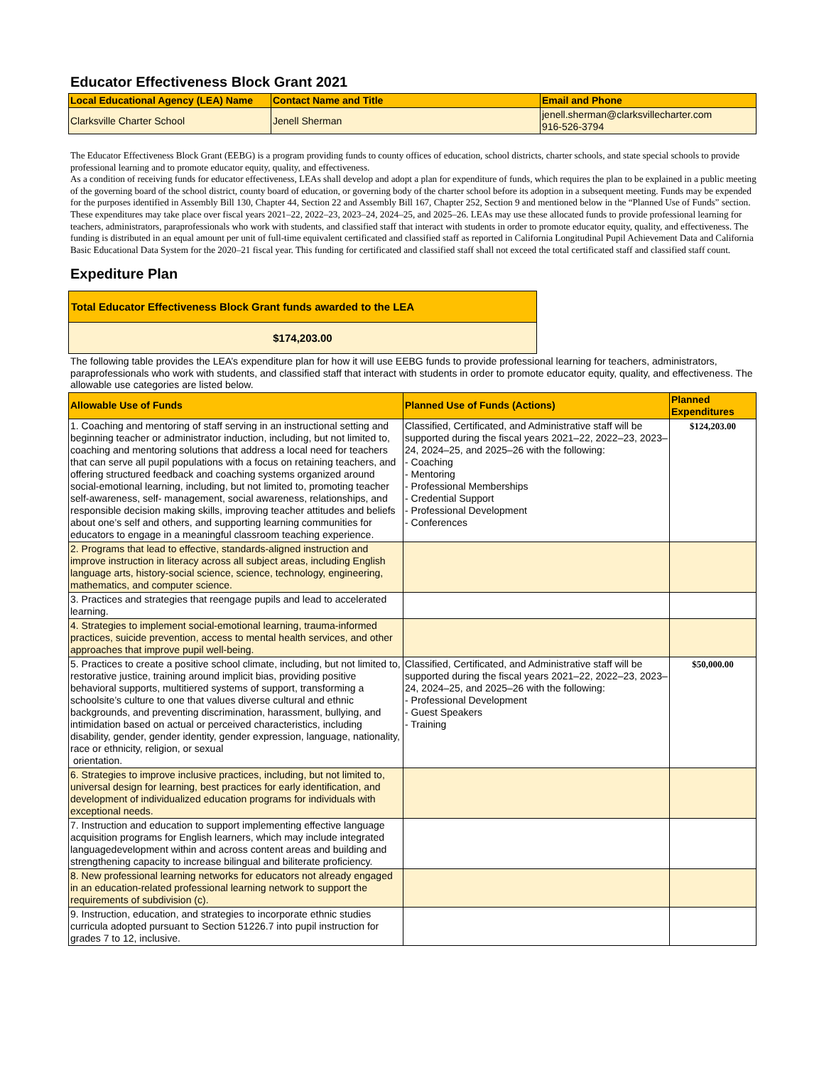Educator Effectiveness Block Grant 2021
| Local Educational Agency (LEA) Name | Contact Name and Title | Email and Phone |
| --- | --- | --- |
| Clarksville Charter School | Jenell Sherman | jenell.sherman@clarksvillecharter.com 916-526-3794 |
The Educator Effectiveness Block Grant (EEBG) is a program providing funds to county offices of education, school districts, charter schools, and state special schools to provide professional learning and to promote educator equity, quality, and effectiveness.
As a condition of receiving funds for educator effectiveness, LEAs shall develop and adopt a plan for expenditure of funds, which requires the plan to be explained in a public meeting of the governing board of the school district, county board of education, or governing body of the charter school before its adoption in a subsequent meeting. Funds may be expended for the purposes identified in Assembly Bill 130, Chapter 44, Section 22 and Assembly Bill 167, Chapter 252, Section 9 and mentioned below in the “Planned Use of Funds” section. These expenditures may take place over fiscal years 2021–22, 2022–23, 2023–24, 2024–25, and 2025–26. LEAs may use these allocated funds to provide professional learning for teachers, administrators, paraprofessionals who work with students, and classified staff that interact with students in order to promote educator equity, quality, and effectiveness. The funding is distributed in an equal amount per unit of full-time equivalent certificated and classified staff as reported in California Longitudinal Pupil Achievement Data and California Basic Educational Data System for the 2020–21 fiscal year. This funding for certificated and classified staff shall not exceed the total certificated staff and classified staff count.
Expediture Plan
Total Educator Effectiveness Block Grant funds awarded to the LEA
$174,203.00
The following table provides the LEA’s expenditure plan for how it will use EEBG funds to provide professional learning for teachers, administrators, paraprofessionals who work with students, and classified staff that interact with students in order to promote educator equity, quality, and effectiveness. The allowable use categories are listed below.
| Allowable Use of Funds | Planned Use of Funds (Actions) | Planned Expenditures |
| --- | --- | --- |
| 1. Coaching and mentoring of staff serving in an instructional setting and beginning teacher or administrator induction, including, but not limited to, coaching and mentoring solutions that address a local need for teachers that can serve all pupil populations with a focus on retaining teachers, and offering structured feedback and coaching systems organized around social-emotional learning, including, but not limited to, promoting teacher self-awareness, self- management, social awareness, relationships, and responsible decision making skills, improving teacher attitudes and beliefs about one’s self and others, and supporting learning communities for educators to engage in a meaningful classroom teaching experience. | Classified, Certificated, and Administrative staff will be supported during the fiscal years 2021–22, 2022–23, 2023–24, 2024–25, and 2025–26 with the following: - Coaching - Mentoring - Professional Memberships - Credential Support - Professional Development - Conferences | $124,203.00 |
| 2. Programs that lead to effective, standards-aligned instruction and improve instruction in literacy across all subject areas, including English language arts, history-social science, science, technology, engineering, mathematics, and computer science. | | |
| 3. Practices and strategies that reengage pupils and lead to accelerated learning. | | |
| 4. Strategies to implement social-emotional learning, trauma-informed practices, suicide prevention, access to mental health services, and other approaches that improve pupil well-being. | | |
| 5. Practices to create a positive school climate, including, but not limited to, restorative justice, training around implicit bias, providing positive behavioral supports, multitiered systems of support, transforming a schoolsite’s culture to one that values diverse cultural and ethnic backgrounds, and preventing discrimination, harassment, bullying, and intimidation based on actual or perceived characteristics, including disability, gender, gender identity, gender expression, language, nationality, race or ethnicity, religion, or sexual orientation. | Classified, Certificated, and Administrative staff will be supported during the fiscal years 2021–22, 2022–23, 2023–24, 2024–25, and 2025–26 with the following: - Professional Development - Guest Speakers - Training | $50,000.00 |
| 6. Strategies to improve inclusive practices, including, but not limited to, universal design for learning, best practices for early identification, and development of individualized education programs for individuals with exceptional needs. | | |
| 7. Instruction and education to support implementing effective language acquisition programs for English learners, which may include integrated languagedevelopment within and across content areas and building and strengthening capacity to increase bilingual and biliterate proficiency. | | |
| 8. New professional learning networks for educators not already engaged in an education-related professional learning network to support the requirements of subdivision (c). | | |
| 9. Instruction, education, and strategies to incorporate ethnic studies curricula adopted pursuant to Section 51226.7 into pupil instruction for grades 7 to 12, inclusive. | | |